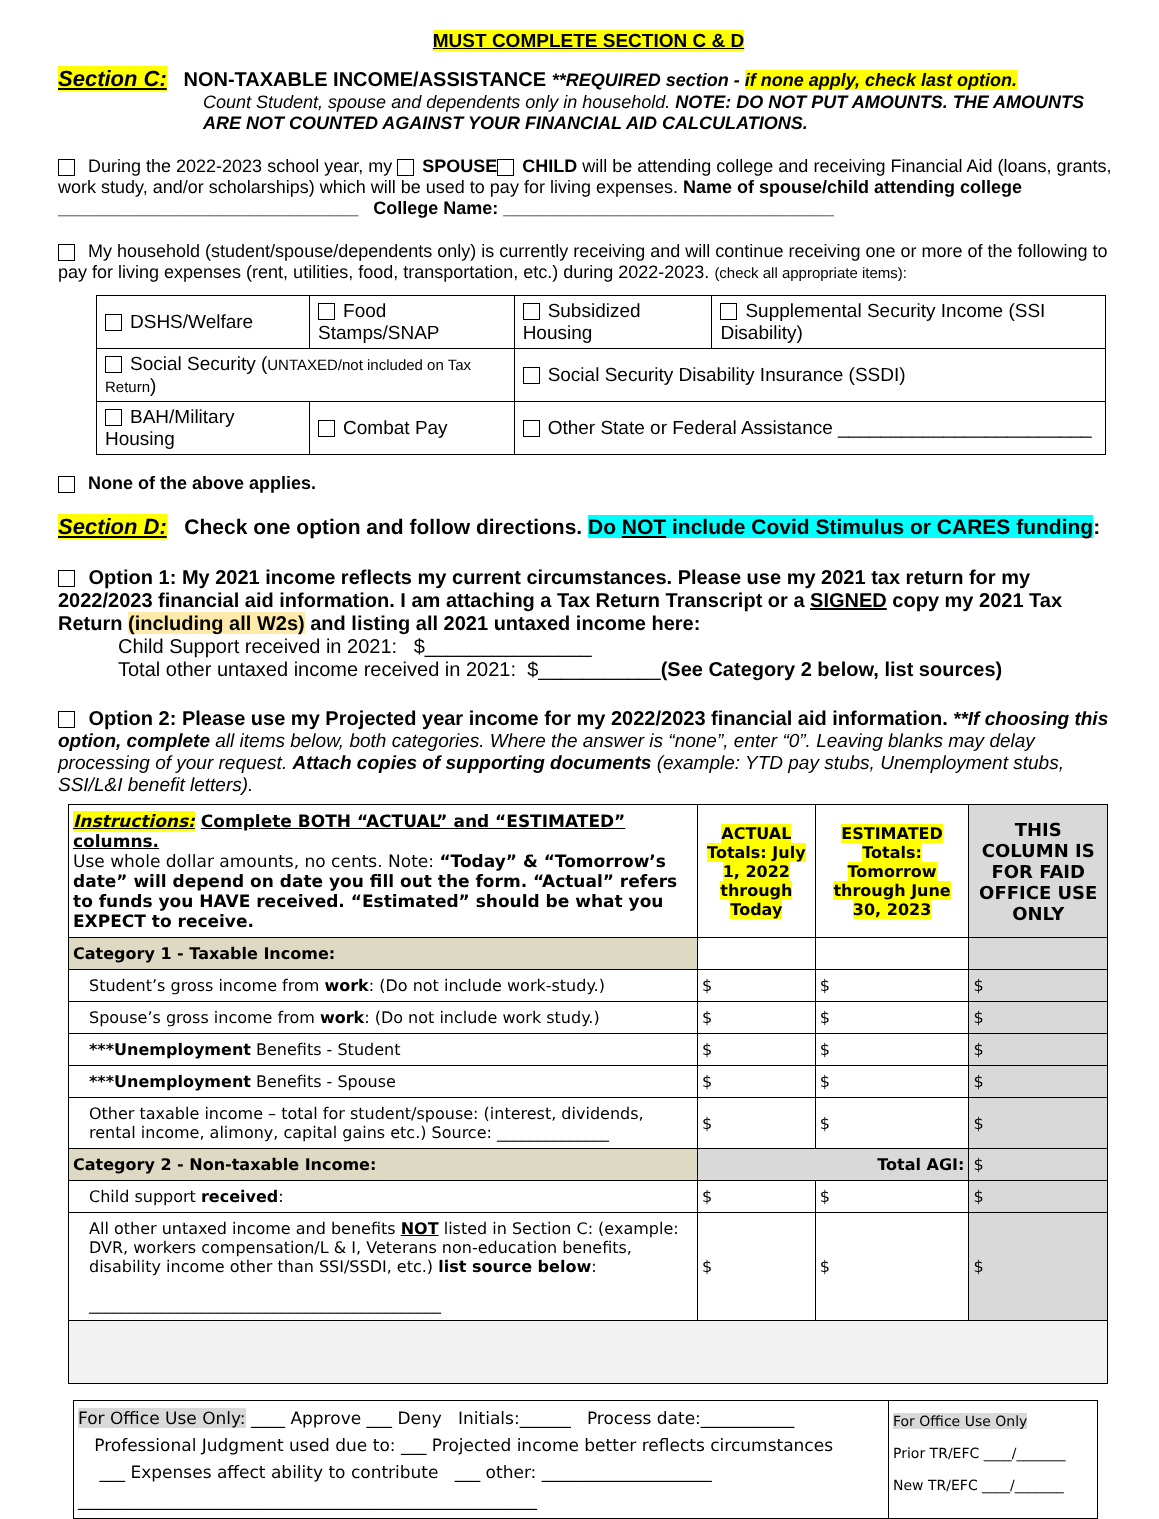MUST COMPLETE SECTION C & D
Section C: NON-TAXABLE INCOME/ASSISTANCE **REQUIRED section - if none apply, check last option.
Count Student, spouse and dependents only in household. NOTE: DO NOT PUT AMOUNTS. THE AMOUNTS ARE NOT COUNTED AGAINST YOUR FINANCIAL AID CALCULATIONS.
During the 2022-2023 school year, my SPOUSE CHILD will be attending college and receiving Financial Aid (loans, grants, work study, and/or scholarships) which will be used to pay for living expenses. Name of spouse/child attending college ______________________________ College Name: _________________________________
My household (student/spouse/dependents only) is currently receiving and will continue receiving one or more of the following to pay for living expenses (rent, utilities, food, transportation, etc.) during 2022-2023. (check all appropriate items):
| DSHS/Welfare | Food Stamps/SNAP | Subsidized Housing | Supplemental Security Income (SSI Disability) |
| Social Security ( UNTAXED/not included on Tax Return ) | | Social Security Disability Insurance (SSDI) | |
| BAH/Military Housing | Combat Pay | Other State or Federal Assistance ________________________ | |
None of the above applies.
Section D: Check one option and follow directions. Do NOT include Covid Stimulus or CARES funding:
Option 1: My 2021 income reflects my current circumstances. Please use my 2021 tax return for my 2022/2023 financial aid information. I am attaching a Tax Return Transcript or a SIGNED copy my 2021 Tax Return (including all W2s) and listing all 2021 untaxed income here:
Child Support received in 2021: $_______________
Total other untaxed income received in 2021: $___________(See Category 2 below, list sources)
Option 2: Please use my Projected year income for my 2022/2023 financial aid information. **If choosing this option, complete all items below, both categories. Where the answer is “none”, enter “0”. Leaving blanks may delay processing of your request. Attach copies of supporting documents (example: YTD pay stubs, Unemployment stubs, SSI/L&I benefit letters).
| Instructions: Complete BOTH “ACTUAL” and “ESTIMATED” columns. Use whole dollar amounts, no cents. Note: “Today” & “Tomorrow’s date” will depend on date you fill out the form. “Actual” refers to funds you HAVE received. “Estimated” should be what you EXPECT to receive. | ACTUAL Totals: July 1, 2022 through Today | ESTIMATED Totals: Tomorrow through June 30, 2023 | THIS COLUMN IS FOR FAID OFFICE USE ONLY |
| Category 1 - Taxable Income: | | | |
| Student’s gross income from work : (Do not include work-study.) | $ | $ | $ |
| Spouse’s gross income from work : (Do not include work study.) | $ | $ | $ |
| ***Unemployment Benefits - Student | $ | $ | $ |
| ***Unemployment Benefits - Spouse | $ | $ | $ |
| Other taxable income – total for student/spouse: (interest, dividends, rental income, alimony, capital gains etc.) Source: ______________ | $ | $ | $ |
| Category 2 - Non-taxable Income: | Total AGI: | | $ |
| Child support received : | $ | $ | $ |
| All other untaxed income and benefits NOT listed in Section C: (example: DVR, workers compensation/L & I, Veterans non-education benefits, disability income other than SSI/SSDI, etc.) list source below : ____________________________________________ | $ | $ | $ |
| For Office Use Only: ____ Approve ___ Deny Initials:______ Process date:___________ Professional Judgment used due to: ___ Projected income better reflects circumstances ___ Expenses affect ability to contribute ___ other: ____________________ ______________________________________________________ | For Office Use Only Prior TR/EFC ____/_______ New TR/EFC ____/_______ |